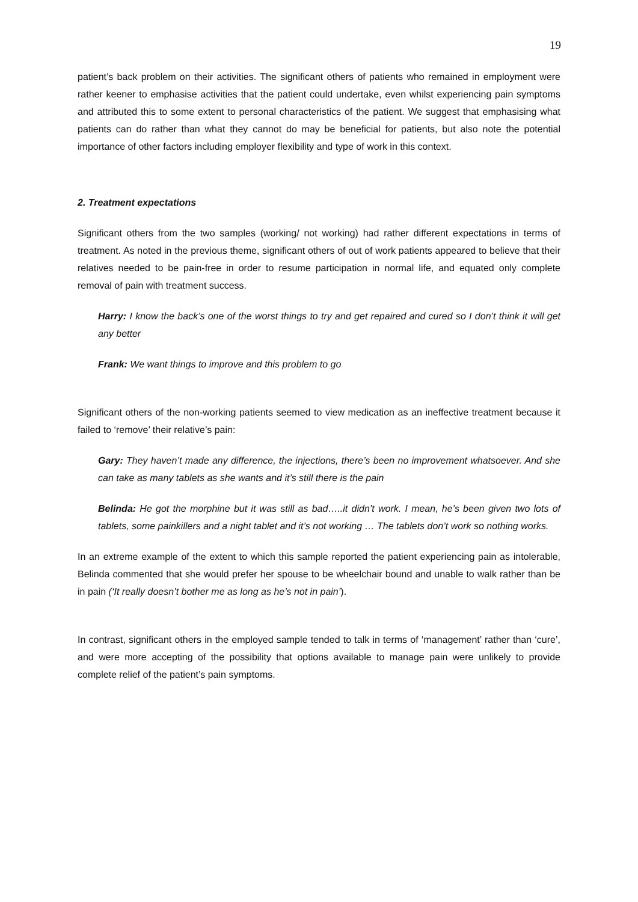19
patient’s back problem on their activities. The significant others of patients who remained in employment were rather keener to emphasise activities that the patient could undertake, even whilst experiencing pain symptoms and attributed this to some extent to personal characteristics of the patient. We suggest that emphasising what patients can do rather than what they cannot do may be beneficial for patients, but also note the potential importance of other factors including employer flexibility and type of work in this context.
2. Treatment expectations
Significant others from the two samples (working/ not working) had rather different expectations in terms of treatment. As noted in the previous theme, significant others of out of work patients appeared to believe that their relatives needed to be pain-free in order to resume participation in normal life, and equated only complete removal of pain with treatment success.
Harry: I know the back’s one of the worst things to try and get repaired and cured so I don’t think it will get any better
Frank: We want things to improve and this problem to go
Significant others of the non-working patients seemed to view medication as an ineffective treatment because it failed to ‘remove’ their relative’s pain:
Gary: They haven’t made any difference, the injections, there’s been no improvement whatsoever. And she can take as many tablets as she wants and it’s still there is the pain
Belinda: He got the morphine but it was still as bad…..it didn’t work. I mean, he’s been given two lots of tablets, some painkillers and a night tablet and it’s not working … The tablets don’t work so nothing works.
In an extreme example of the extent to which this sample reported the patient experiencing pain as intolerable, Belinda commented that she would prefer her spouse to be wheelchair bound and unable to walk rather than be in pain (‘It really doesn’t bother me as long as he’s not in pain’).
In contrast, significant others in the employed sample tended to talk in terms of ‘management’ rather than ‘cure’, and were more accepting of the possibility that options available to manage pain were unlikely to provide complete relief of the patient’s pain symptoms.